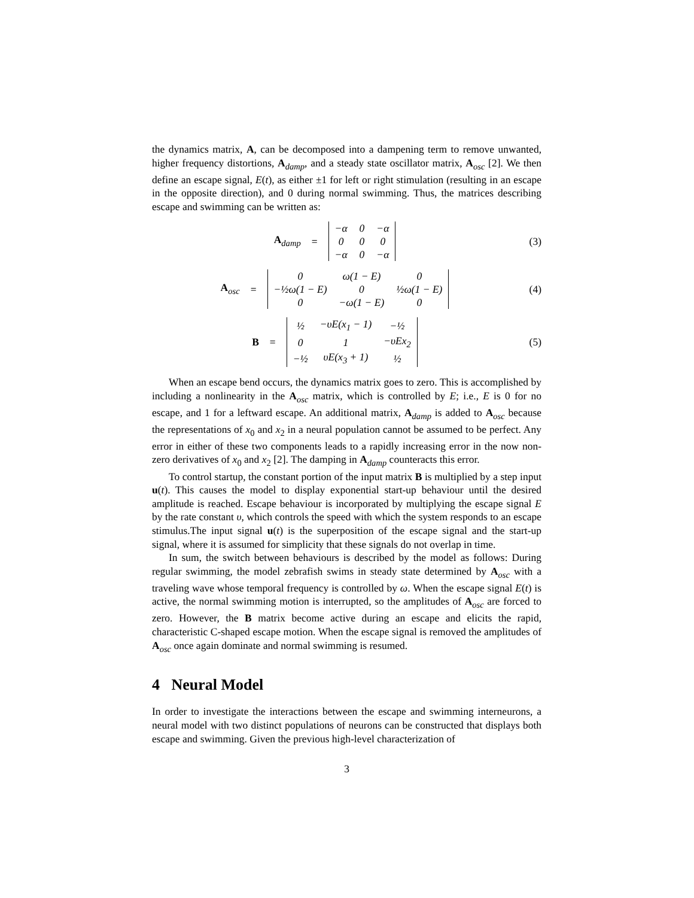the dynamics matrix, A, can be decomposed into a dampening term to remove unwanted, higher frequency distortions, A<sub>damp</sub>, and a steady state oscillator matrix, A<sub>osc</sub> [2]. We then define an escape signal, E(t), as either ±1 for left or right stimulation (resulting in an escape in the opposite direction), and 0 during normal swimming. Thus, the matrices describing escape and swimming can be written as:
A<sub>damp</sub> =
| −α | 0 | −α |
| 0 | 0 | 0 |
| −α | 0 | −α |
(3)
A<sub>osc</sub> =
| 0 | ω(1 − E) | 0 |
| −½ω(1 − E) | 0 | ½ω(1 − E) |
| 0 | −ω(1 − E) | 0 |
(4)
B =
| ½ | −υE(x<sub>1</sub> − 1) | −½ |
| 0 | 1 | −υEx<sub>2</sub> |
| −½ | υE(x<sub>3</sub> + 1) | ½ |
(5)
When an escape bend occurs, the dynamics matrix goes to zero. This is accomplished by including a nonlinearity in the A<sub>osc</sub> matrix, which is controlled by E; i.e., E is 0 for no escape, and 1 for a leftward escape. An additional matrix, A<sub>damp</sub> is added to A<sub>osc</sub> because the representations of x<sub>0</sub> and x<sub>2</sub> in a neural population cannot be assumed to be perfect. Any error in either of these two components leads to a rapidly increasing error in the now non-zero derivatives of x<sub>0</sub> and x<sub>2</sub> [2]. The damping in A<sub>damp</sub> counteracts this error.
To control startup, the constant portion of the input matrix B is multiplied by a step input u(t). This causes the model to display exponential start-up behaviour until the desired amplitude is reached. Escape behaviour is incorporated by multiplying the escape signal E by the rate constant υ, which controls the speed with which the system responds to an escape stimulus.The input signal u(t) is the superposition of the escape signal and the start-up signal, where it is assumed for simplicity that these signals do not overlap in time.
In sum, the switch between behaviours is described by the model as follows: During regular swimming, the model zebrafish swims in steady state determined by A<sub>osc</sub> with a traveling wave whose temporal frequency is controlled by ω. When the escape signal E(t) is active, the normal swimming motion is interrupted, so the amplitudes of A<sub>osc</sub> are forced to zero. However, the B matrix become active during an escape and elicits the rapid, characteristic C-shaped escape motion. When the escape signal is removed the amplitudes of A<sub>osc</sub> once again dominate and normal swimming is resumed.
4 Neural Model
In order to investigate the interactions between the escape and swimming interneurons, a neural model with two distinct populations of neurons can be constructed that displays both escape and swimming. Given the previous high-level characterization of
3